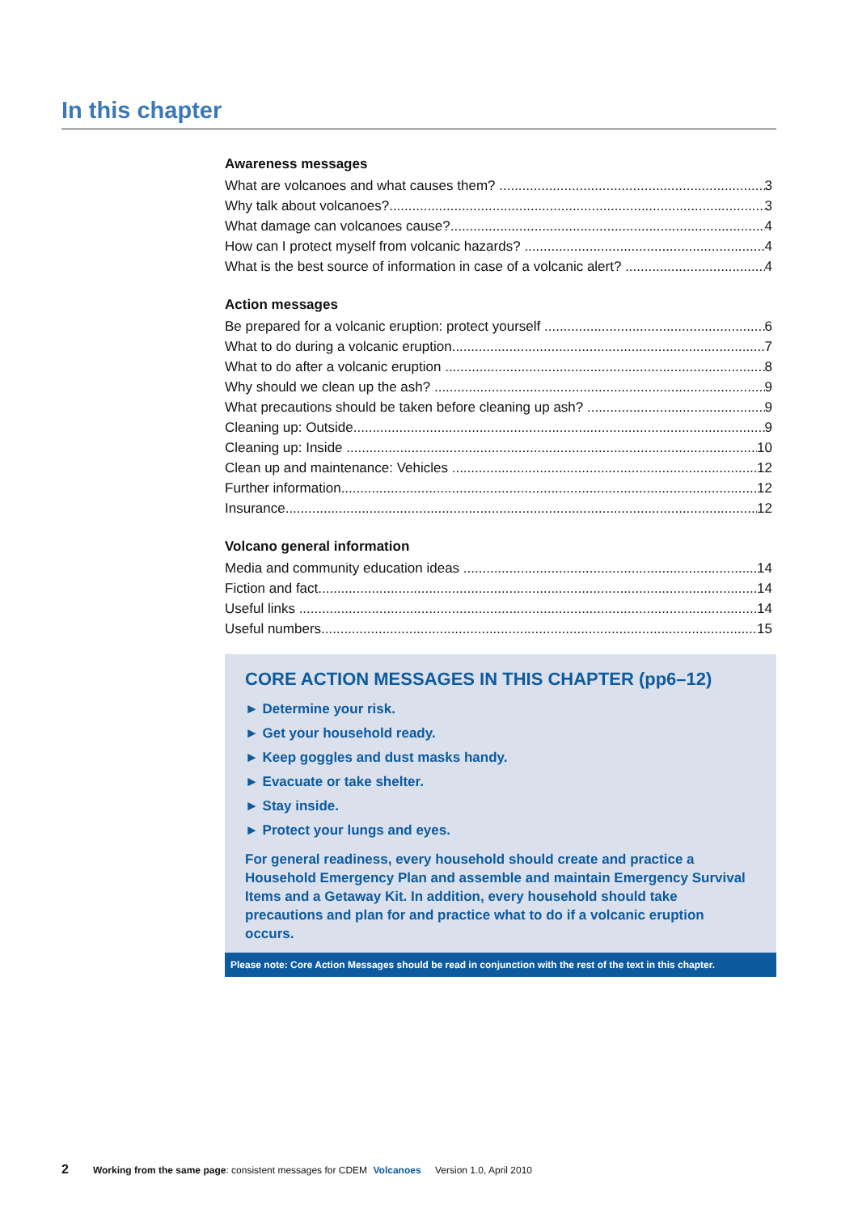In this chapter
Awareness messages
What are volcanoes and what causes them? 3
Why talk about volcanoes? 3
What damage can volcanoes cause? 4
How can I protect myself from volcanic hazards? 4
What is the best source of information in case of a volcanic alert? 4
Action messages
Be prepared for a volcanic eruption: protect yourself 6
What to do during a volcanic eruption 7
What to do after a volcanic eruption 8
Why should we clean up the ash? 9
What precautions should be taken before cleaning up ash? 9
Cleaning up: Outside 9
Cleaning up: Inside 10
Clean up and maintenance: Vehicles 12
Further information 12
Insurance 12
Volcano general information
Media and community education ideas 14
Fiction and fact 14
Useful links 14
Useful numbers 15
CORE ACTION MESSAGES IN THIS CHAPTER (pp6–12)
► Determine your risk.
► Get your household ready.
► Keep goggles and dust masks handy.
► Evacuate or take shelter.
► Stay inside.
► Protect your lungs and eyes.
For general readiness, every household should create and practice a Household Emergency Plan and assemble and maintain Emergency Survival Items and a Getaway Kit. In addition, every household should take precautions and plan for and practice what to do if a volcanic eruption occurs.
Please note: Core Action Messages should be read in conjunction with the rest of the text in this chapter.
2 Working from the same page: consistent messages for CDEM Volcanoes Version 1.0, April 2010